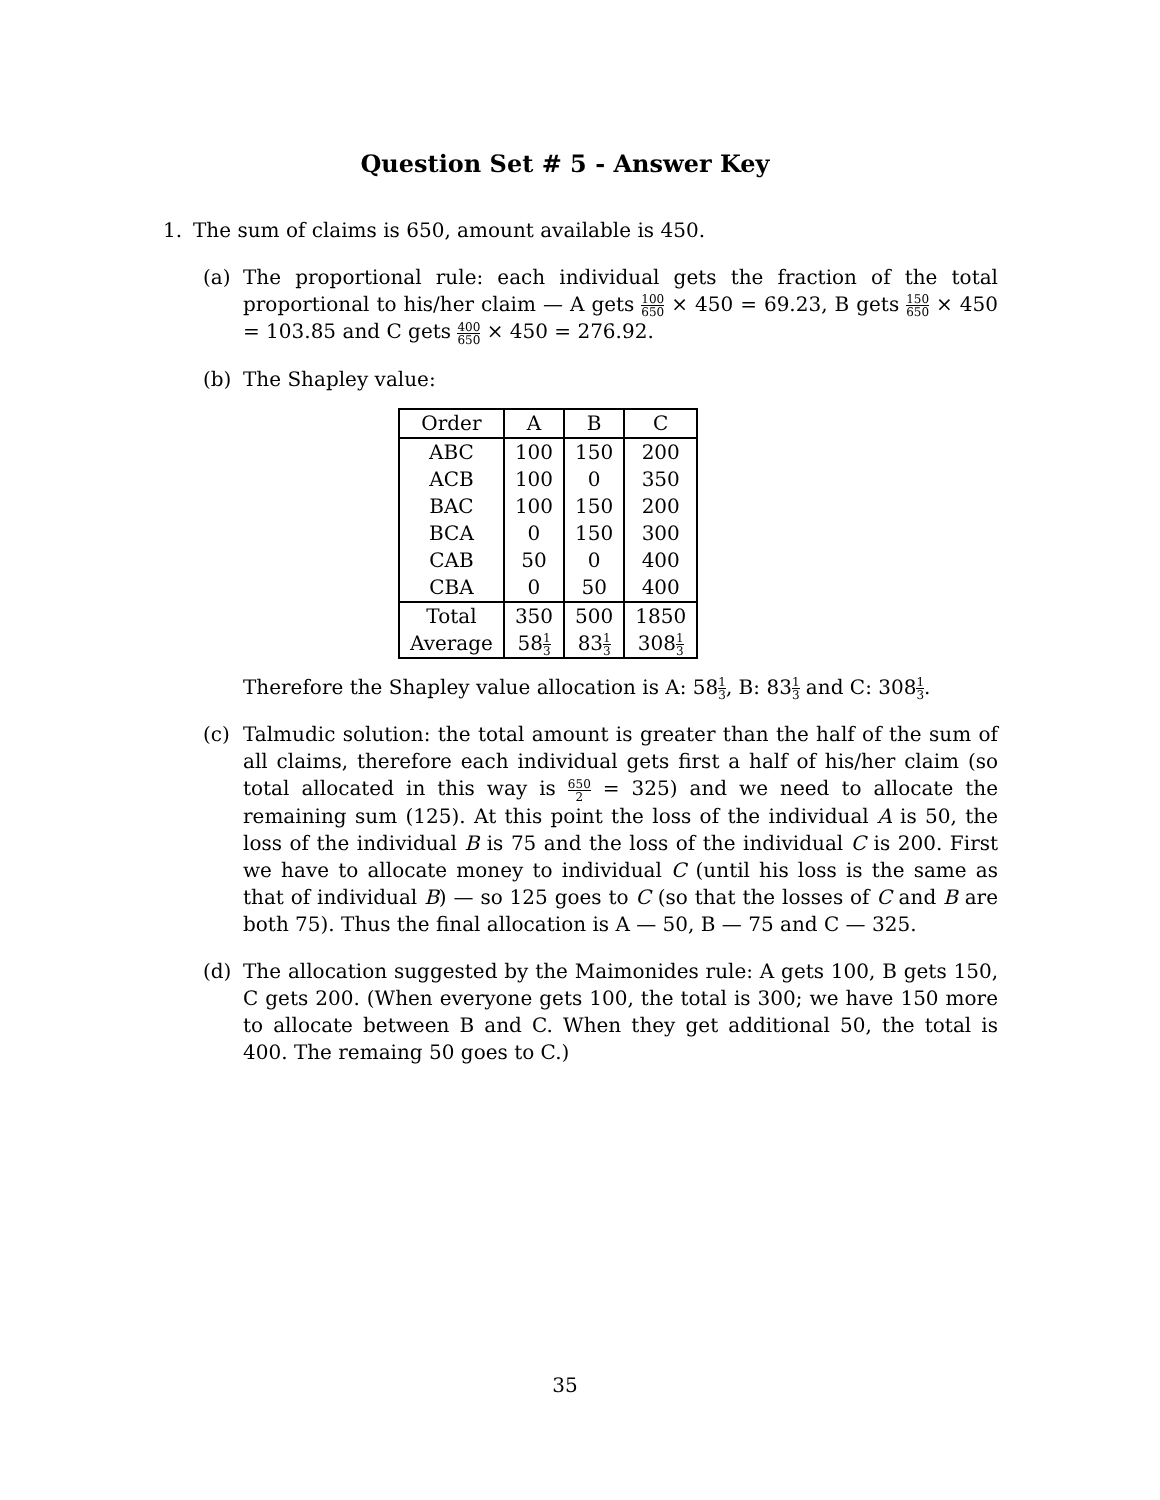Question Set # 5 - Answer Key
1. The sum of claims is 650, amount available is 450.
(a) The proportional rule: each individual gets the fraction of the total proportional to his/her claim — A gets 100 650 × 450 = 69.23, B gets 150 650 × 450 = 103.85 and C gets 400 650 × 450 = 276.92.
(b) The Shapley value:
| Order | A | B | C |
| --- | --- | --- | --- |
| ABC | 100 | 150 | 200 |
| ACB | 100 | 0 | 350 |
| BAC | 100 | 150 | 200 |
| BCA | 0 | 150 | 300 |
| CAB | 50 | 0 | 400 |
| CBA | 0 | 50 | 400 |
| Total | 350 | 500 | 1850 |
| Average | 58 1 3 | 83 1 3 | 308 1 3 |
Therefore the Shapley value allocation is A: 581 3, B: 831 3 and C: 3081 3.
(c) Talmudic solution: the total amount is greater than the half of the sum of all claims, therefore each individual gets first a half of his/her claim (so total allocated in this way is 650 2 = 325) and we need to allocate the remaining sum (125). At this point the loss of the individual A is 50, the loss of the individual B is 75 and the loss of the individual C is 200. First we have to allocate money to individual C (until his loss is the same as that of individual B) — so 125 goes to C (so that the losses of C and B are both 75). Thus the final allocation is A — 50, B — 75 and C — 325.
(d) The allocation suggested by the Maimonides rule: A gets 100, B gets 150, C gets 200. (When everyone gets 100, the total is 300; we have 150 more to allocate between B and C. When they get additional 50, the total is 400. The remaing 50 goes to C.)
35